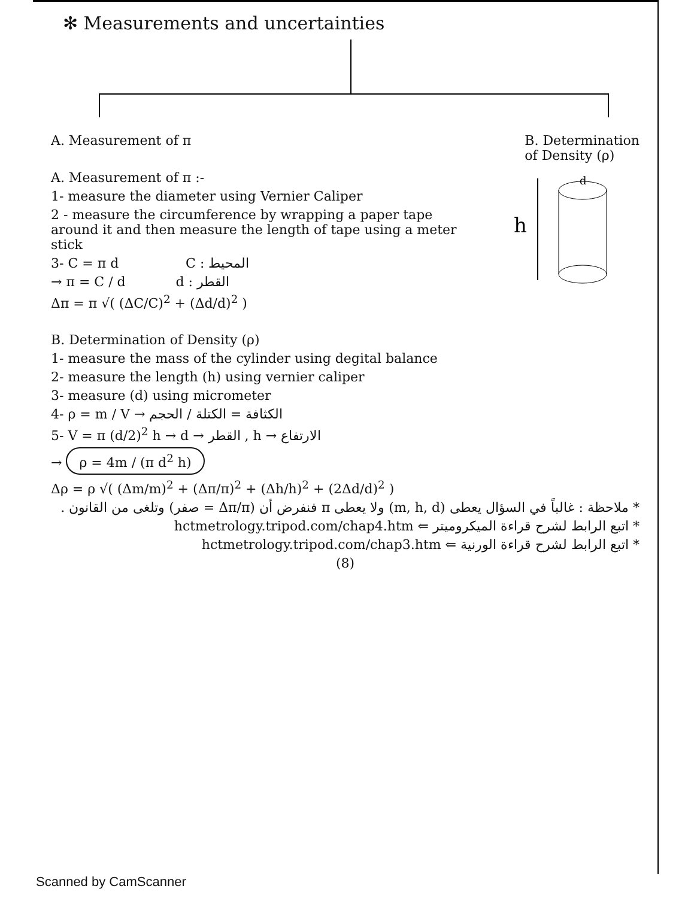✻ Measurements and uncertainties
A. Measurement of π B. Determination
of Density (ρ)
A. Measurement of π :-
1- measure the diameter using Vernier Caliper
2 - measure the circumference by wrapping a paper tape around it and then measure the length of tape using a meter stick
3- C = π d C : المحيط
→ π = C / d d : القطر
Δπ = π √( (ΔC/C)<sup>2</sup> + (Δd/d)<sup>2</sup> )
h
d
B. Determination of Density (ρ)
1- measure the mass of the cylinder using degital balance
2- measure the length (h) using vernier caliper
3- measure (d) using micrometer
4- ρ = m / V → الكثافة = الكتلة / الحجم
5- V = π (d/2)<sup>2</sup> h → d → القطر , h → الارتفاع
→ ρ = 4m / (π d<sup>2</sup> h)
Δρ = ρ √( (Δm/m)<sup>2</sup> + (Δπ/π)<sup>2</sup> + (Δh/h)<sup>2</sup> + (2Δd/d)<sup>2</sup> )
* ملاحظة : غالباً في السؤال يعطى (m, h, d) ولا يعطى π فنفرض أن (Δπ/π = صفر) وتلغى من القانون .
* اتبع الرابط لشرح قراءة الميكروميتر ⇐ hctmetrology.tripod.com/chap4.htm
* اتبع الرابط لشرح قراءة الورنية ⇐ hctmetrology.tripod.com/chap3.htm
(8)
Scanned by CamScanner